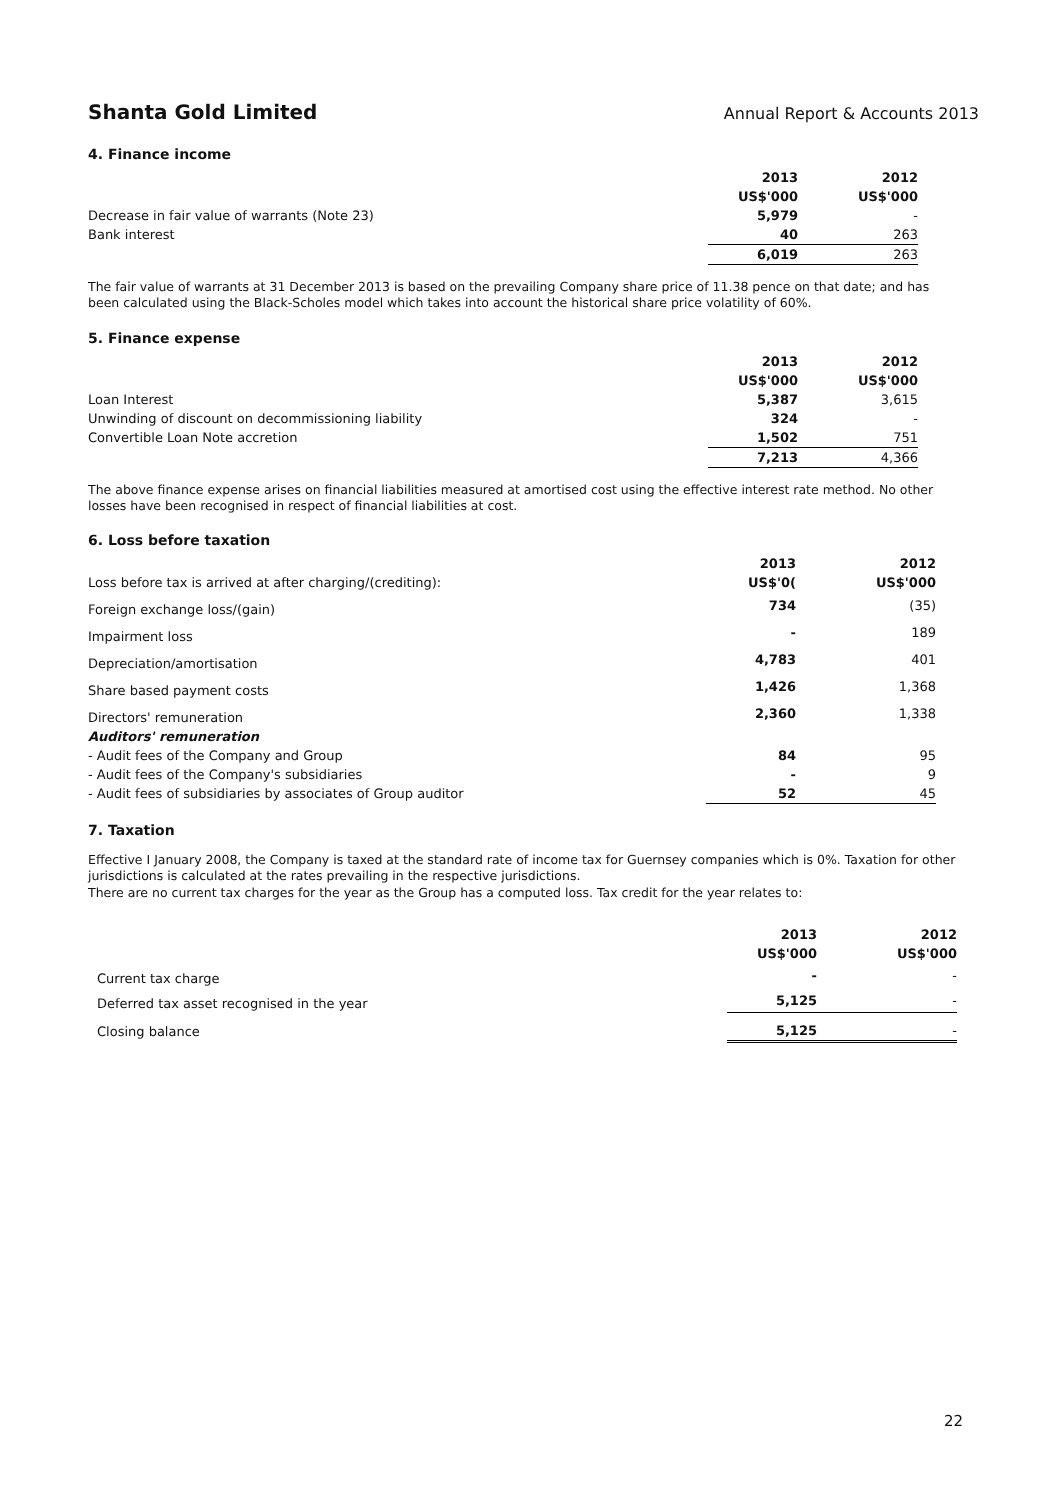Shanta Gold Limited Annual Report & Accounts 2013
4. Finance income
| | 2013 | 2012 |
| --- | --- | --- |
| | US$'000 | US$'000 |
| Decrease in fair value of warrants (Note 23) | 5,979 | - |
| Bank interest | 40 | 263 |
| | 6,019 | 263 |
The fair value of warrants at 31 December 2013 is based on the prevailing Company share price of 11.38 pence on that date; and has been calculated using the Black-Scholes model which takes into account the historical share price volatility of 60%.
5. Finance expense
| | 2013 | 2012 |
| --- | --- | --- |
| | US$'000 | US$'000 |
| Loan Interest | 5,387 | 3,615 |
| Unwinding of discount on decommissioning liability | 324 | - |
| Convertible Loan Note accretion | 1,502 | 751 |
| | 7,213 | 4,366 |
The above finance expense arises on financial liabilities measured at amortised cost using the effective interest rate method. No other losses have been recognised in respect of financial liabilities at cost.
6. Loss before taxation
| | 2013 | 2012 |
| --- | --- | --- |
| Loss before tax is arrived at after charging/(crediting): | US$'0( | US$'000 |
| Foreign exchange loss/(gain) | 734 | (35) |
| Impairment loss | - | 189 |
| Depreciation/amortisation | 4,783 | 401 |
| Share based payment costs | 1,426 | 1,368 |
| Directors' remuneration | 2,360 | 1,338 |
| Auditors' remuneration | | |
| - Audit fees of the Company and Group | 84 | 95 |
| - Audit fees of the Company's subsidiaries | - | 9 |
| - Audit fees of subsidiaries by associates of Group auditor | 52 | 45 |
7. Taxation
Effective I January 2008, the Company is taxed at the standard rate of income tax for Guernsey companies which is 0%. Taxation for other jurisdictions is calculated at the rates prevailing in the respective jurisdictions.
There are no current tax charges for the year as the Group has a computed loss. Tax credit for the year relates to:
| | 2013 | 2012 |
| --- | --- | --- |
| | US$'000 | US$'000 |
| Current tax charge | - | - |
| Deferred tax asset recognised in the year | 5,125 | - |
| Closing balance | 5,125 | - |
22